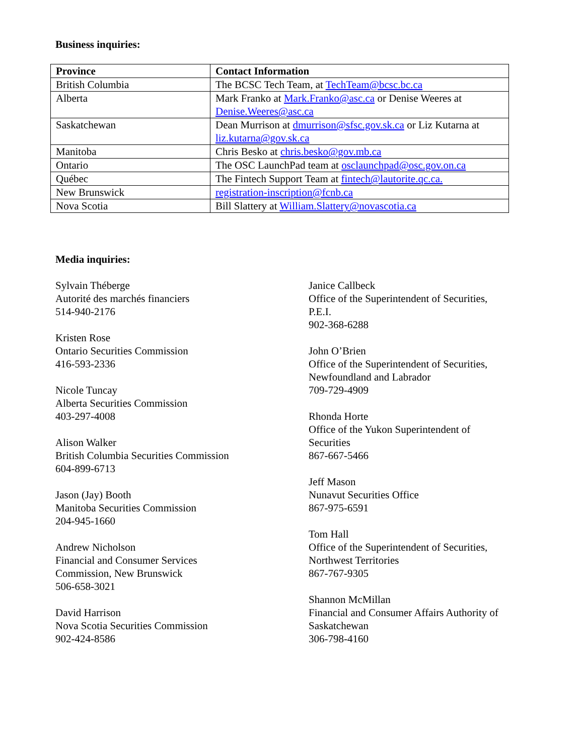Business inquiries:
| Province | Contact Information |
| --- | --- |
| British Columbia | The BCSC Tech Team, at TechTeam@bcsc.bc.ca |
| Alberta | Mark Franko at Mark.Franko@asc.ca or Denise Weeres at Denise.Weeres@asc.ca |
| Saskatchewan | Dean Murrison at dmurrison@sfsc.gov.sk.ca or Liz Kutarna at liz.kutarna@gov.sk.ca |
| Manitoba | Chris Besko at chris.besko@gov.mb.ca |
| Ontario | The OSC LaunchPad team at osclaunchpad@osc.gov.on.ca |
| Québec | The Fintech Support Team at fintech@lautorite.qc.ca. |
| New Brunswick | registration-inscription@fcnb.ca |
| Nova Scotia | Bill Slattery at William.Slattery@novascotia.ca |
Media inquiries:
Sylvain Théberge
Autorité des marchés financiers
514-940-2176
Kristen Rose
Ontario Securities Commission
416-593-2336
Nicole Tuncay
Alberta Securities Commission
403-297-4008
Alison Walker
British Columbia Securities Commission
604-899-6713
Jason (Jay) Booth
Manitoba Securities Commission
204-945-1660
Andrew Nicholson
Financial and Consumer Services
Commission, New Brunswick
506-658-3021
David Harrison
Nova Scotia Securities Commission
902-424-8586
Janice Callbeck
Office of the Superintendent of Securities,
P.E.I.
902-368-6288
John O’Brien
Office of the Superintendent of Securities,
Newfoundland and Labrador
709-729-4909
Rhonda Horte
Office of the Yukon Superintendent of
Securities
867-667-5466
Jeff Mason
Nunavut Securities Office
867-975-6591
Tom Hall
Office of the Superintendent of Securities,
Northwest Territories
867-767-9305
Shannon McMillan
Financial and Consumer Affairs Authority of
Saskatchewan
306-798-4160